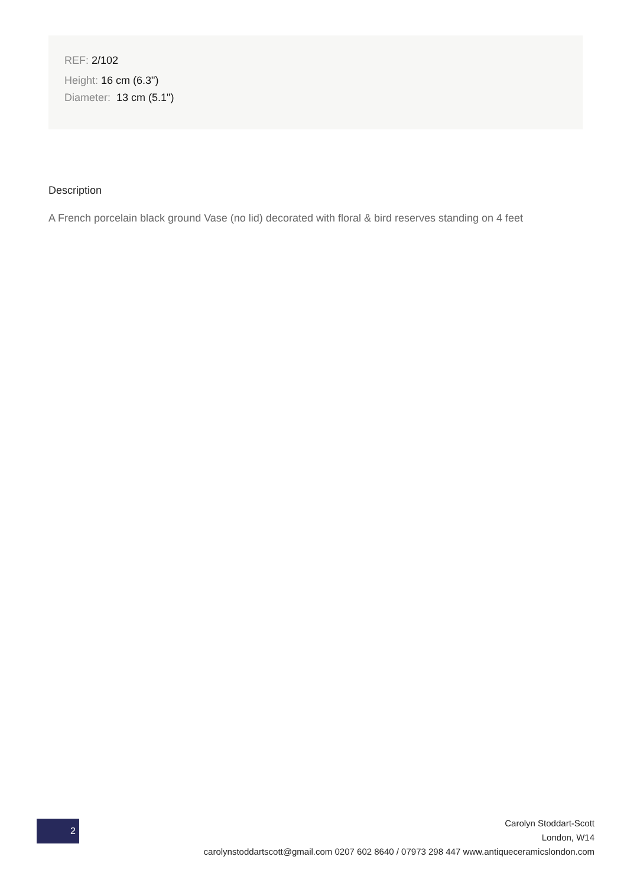REF: 2/102
Height: 16 cm (6.3")
Diameter: 13 cm (5.1")
Description
A French porcelain black ground Vase (no lid) decorated with floral & bird reserves standing on 4 feet
2
Carolyn Stoddart-Scott
London, W14
carolynstoddartscott@gmail.com 0207 602 8640 / 07973 298 447 www.antiqueceramicslondon.com